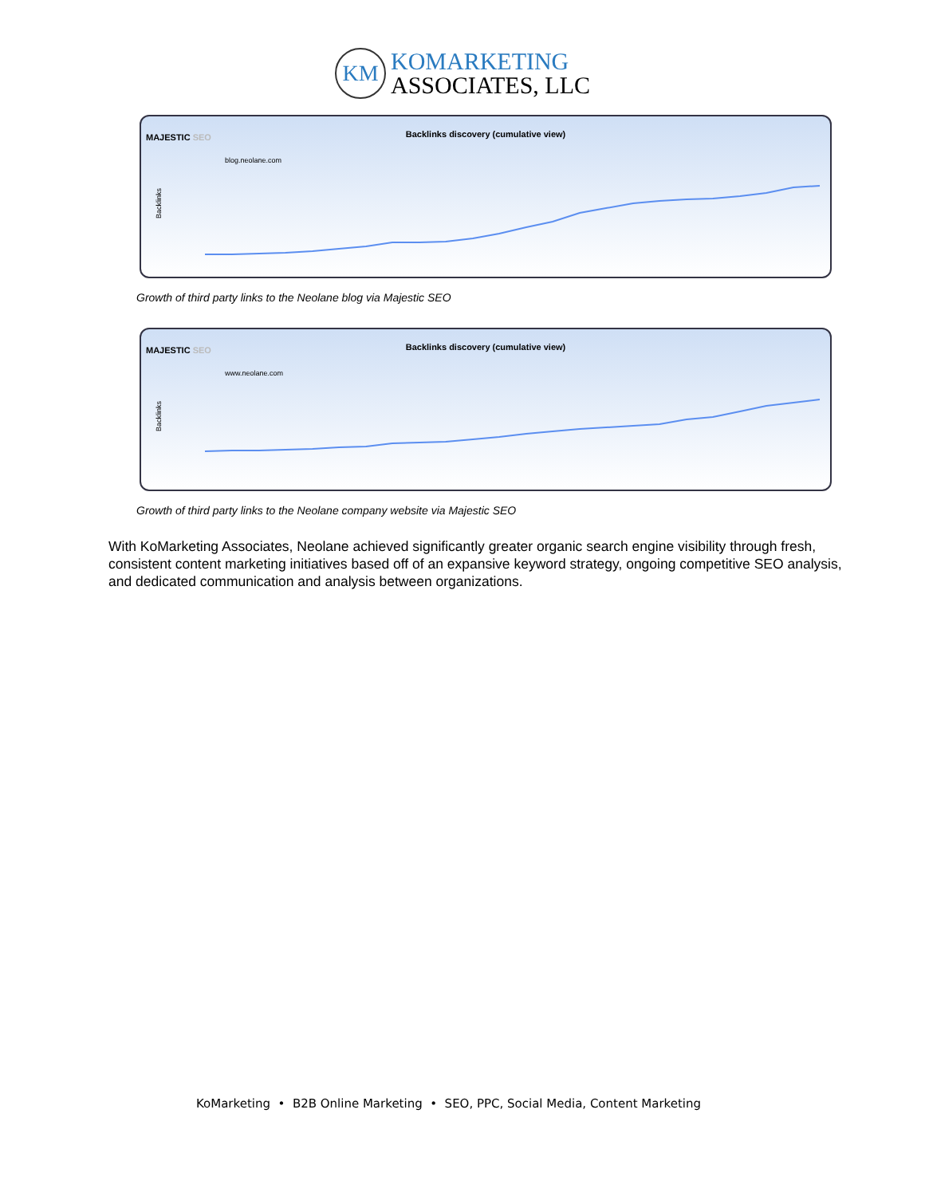KM
KOMARKETING
ASSOCIATES, LLC
MAJESTIC SEO
Backlinks discovery (cumulative view)
blog.neolane.com
Backlinks
Growth of third party links to the Neolane blog via Majestic SEO
MAJESTIC SEO
Backlinks discovery (cumulative view)
www.neolane.com
Backlinks
Growth of third party links to the Neolane company website via Majestic SEO
With KoMarketing Associates, Neolane achieved significantly greater organic search engine visibility through fresh, consistent content marketing initiatives based off of an expansive keyword strategy, ongoing competitive SEO analysis, and dedicated communication and analysis between organizations.
KoMarketing • B2B Online Marketing • SEO, PPC, Social Media, Content Marketing